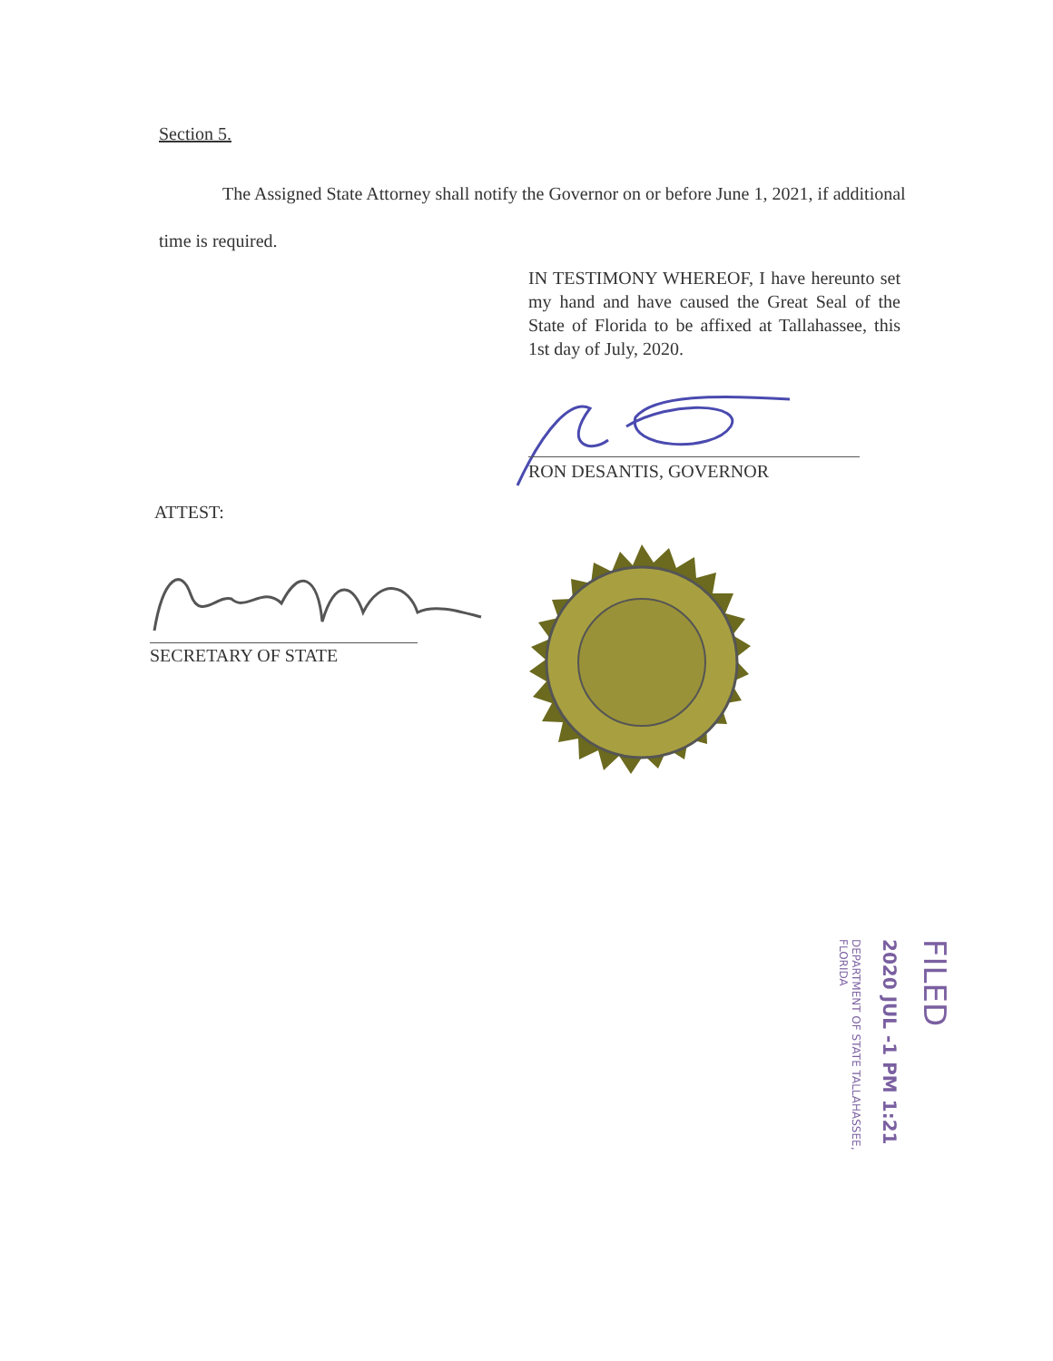Section 5.
The Assigned State Attorney shall notify the Governor on or before June 1, 2021, if additional time is required.
IN TESTIMONY WHEREOF, I have hereunto set my hand and have caused the Great Seal of the State of Florida to be affixed at Tallahassee, this 1st day of July, 2020.
RON DESANTIS, GOVERNOR
ATTEST:
SECRETARY OF STATE
FILED
2020 JUL -1 PM 1:21
DEPARTMENT OF STATE TALLAHASSEE, FLORIDA